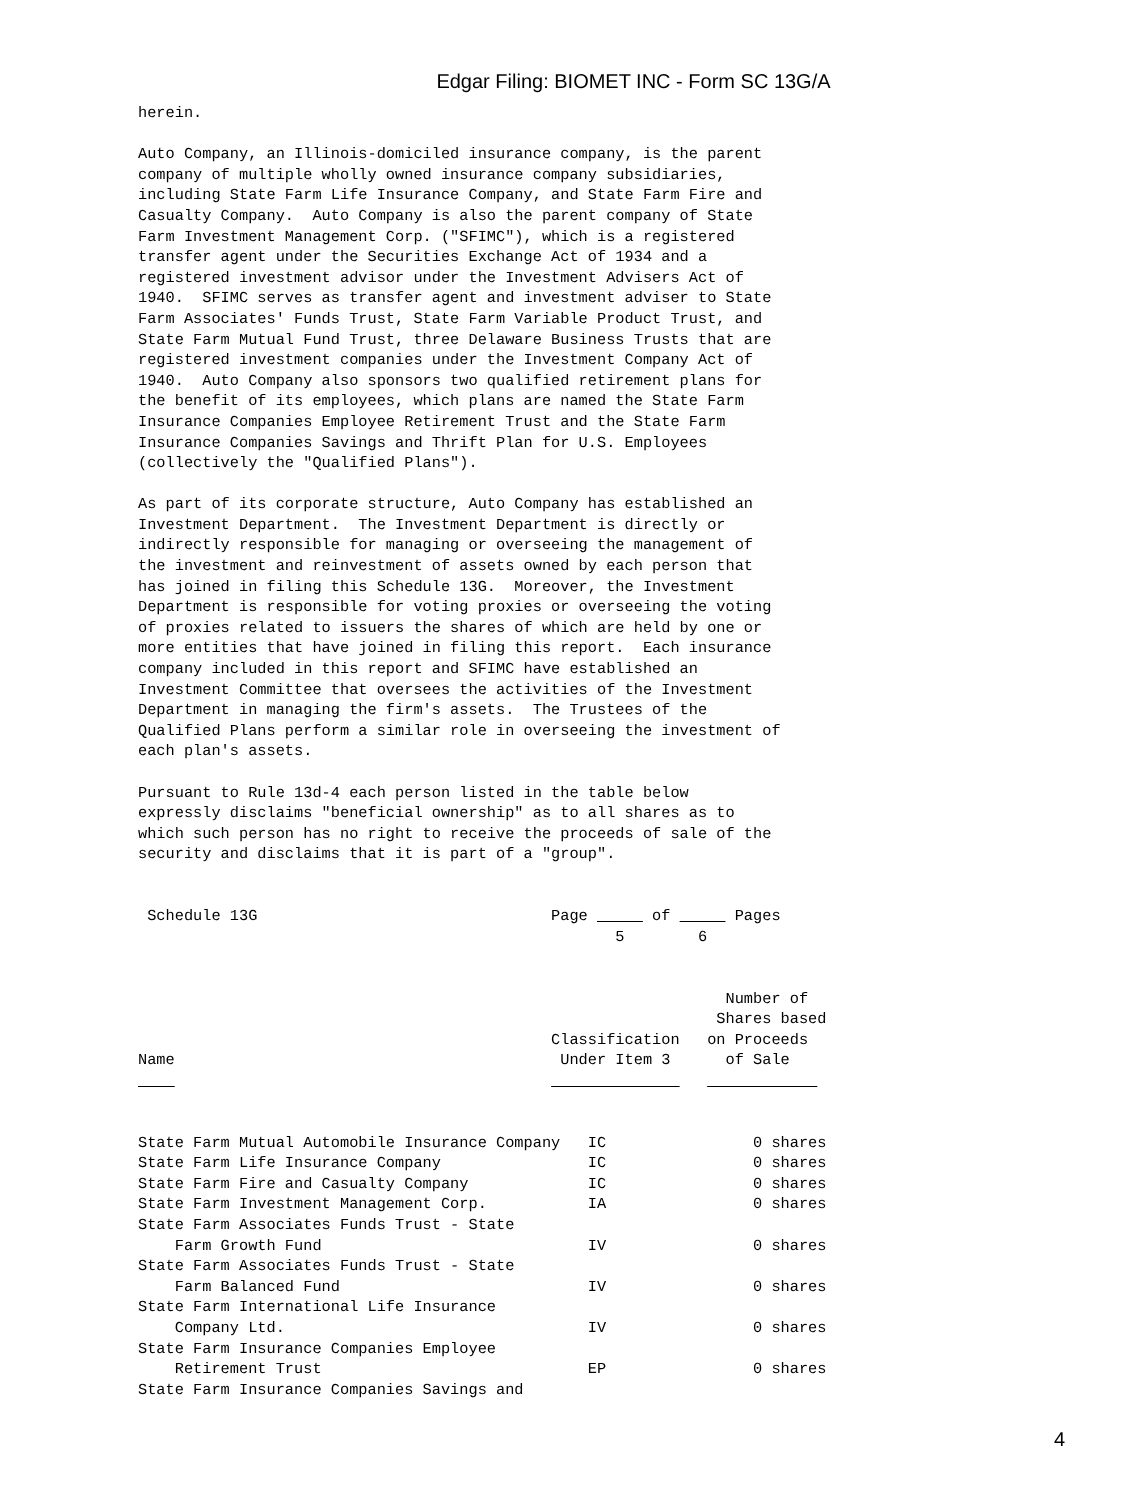Edgar Filing: BIOMET INC - Form SC 13G/A
herein. Auto Company, an Illinois-domiciled insurance company, is the parent company of multiple wholly owned insurance company subsidiaries, including State Farm Life Insurance Company, and State Farm Fire and Casualty Company. Auto Company is also the parent company of State Farm Investment Management Corp. ("SFIMC"), which is a registered transfer agent under the Securities Exchange Act of 1934 and a registered investment advisor under the Investment Advisers Act of 1940. SFIMC serves as transfer agent and investment adviser to State Farm Associates' Funds Trust, State Farm Variable Product Trust, and State Farm Mutual Fund Trust, three Delaware Business Trusts that are registered investment companies under the Investment Company Act of 1940. Auto Company also sponsors two qualified retirement plans for the benefit of its employees, which plans are named the State Farm Insurance Companies Employee Retirement Trust and the State Farm Insurance Companies Savings and Thrift Plan for U.S. Employees (collectively the "Qualified Plans"). As part of its corporate structure, Auto Company has established an Investment Department. The Investment Department is directly or indirectly responsible for managing or overseeing the management of the investment and reinvestment of assets owned by each person that has joined in filing this Schedule 13G. Moreover, the Investment Department is responsible for voting proxies or overseeing the voting of proxies related to issuers the shares of which are held by one or more entities that have joined in filing this report. Each insurance company included in this report and SFIMC have established an Investment Committee that oversees the activities of the Investment Department in managing the firm's assets. The Trustees of the Qualified Plans perform a similar role in overseeing the investment of each plan's assets. Pursuant to Rule 13d-4 each person listed in the table below expressly disclaims "beneficial ownership" as to all shares as to which such person has no right to receive the proceeds of sale of the security and disclaims that it is part of a "group". Schedule 13G Page of Pages 5 6 Number of Shares based Classification on Proceeds Name Under Item 3 of Sale State Farm Mutual Automobile Insurance Company IC 0 shares State Farm Life Insurance Company IC 0 shares State Farm Fire and Casualty Company IC 0 shares State Farm Investment Management Corp. IA 0 shares State Farm Associates Funds Trust - State Farm Growth Fund IV 0 shares State Farm Associates Funds Trust - State Farm Balanced Fund IV 0 shares State Farm International Life Insurance Company Ltd. IV 0 shares State Farm Insurance Companies Employee Retirement Trust EP 0 shares State Farm Insurance Companies Savings and
4